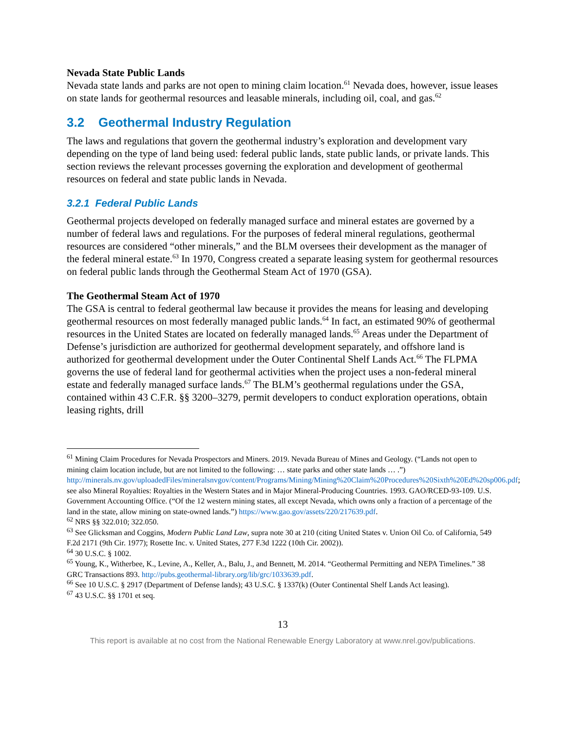Nevada State Public Lands
Nevada state lands and parks are not open to mining claim location.<sup>61</sup> Nevada does, however, issue leases on state lands for geothermal resources and leasable minerals, including oil, coal, and gas.<sup>62</sup>
3.2 Geothermal Industry Regulation
The laws and regulations that govern the geothermal industry’s exploration and development vary depending on the type of land being used: federal public lands, state public lands, or private lands. This section reviews the relevant processes governing the exploration and development of geothermal resources on federal and state public lands in Nevada.
3.2.1 Federal Public Lands
Geothermal projects developed on federally managed surface and mineral estates are governed by a number of federal laws and regulations. For the purposes of federal mineral regulations, geothermal resources are considered “other minerals,” and the BLM oversees their development as the manager of the federal mineral estate.<sup>63</sup> In 1970, Congress created a separate leasing system for geothermal resources on federal public lands through the Geothermal Steam Act of 1970 (GSA).
The Geothermal Steam Act of 1970
The GSA is central to federal geothermal law because it provides the means for leasing and developing geothermal resources on most federally managed public lands.<sup>64</sup> In fact, an estimated 90% of geothermal resources in the United States are located on federally managed lands.<sup>65</sup> Areas under the Department of Defense’s jurisdiction are authorized for geothermal development separately, and offshore land is authorized for geothermal development under the Outer Continental Shelf Lands Act.<sup>66</sup> The FLPMA governs the use of federal land for geothermal activities when the project uses a non-federal mineral estate and federally managed surface lands.<sup>67</sup> The BLM’s geothermal regulations under the GSA, contained within 43 C.F.R. §§ 3200–3279, permit developers to conduct exploration operations, obtain leasing rights, drill
<sup>61</sup> Mining Claim Procedures for Nevada Prospectors and Miners. 2019. Nevada Bureau of Mines and Geology. (“Lands not open to mining claim location include, but are not limited to the following: … state parks and other state lands … .”)
http://minerals.nv.gov/uploadedFiles/mineralsnvgov/content/Programs/Mining/Mining%20Claim%20Procedures%20Sixth%20Ed%20sp006.pdf;
see also Mineral Royalties: Royalties in the Western States and in Major Mineral-Producing Countries. 1993. GAO/RCED-93-109. U.S. Government Accounting Office. (“Of the 12 western mining states, all except Nevada, which owns only a fraction of a percentage of the land in the state, allow mining on state-owned lands.”) https://www.gao.gov/assets/220/217639.pdf.
<sup>62</sup> NRS §§ 322.010; 322.050.
<sup>63</sup> See Glicksman and Coggins, Modern Public Land Law, supra note 30 at 210 (citing United States v. Union Oil Co. of California, 549 F.2d 2171 (9th Cir. 1977); Rosette Inc. v. United States, 277 F.3d 1222 (10th Cir. 2002)).
<sup>64</sup> 30 U.S.C. § 1002.
<sup>65</sup> Young, K., Witherbee, K., Levine, A., Keller, A., Balu, J., and Bennett, M. 2014. “Geothermal Permitting and NEPA Timelines.” 38 GRC Transactions 893. http://pubs.geothermal-library.org/lib/grc/1033639.pdf.
<sup>66</sup> See 10 U.S.C. § 2917 (Department of Defense lands); 43 U.S.C. § 1337(k) (Outer Continental Shelf Lands Act leasing).
<sup>67</sup> 43 U.S.C. §§ 1701 et seq.
13
This report is available at no cost from the National Renewable Energy Laboratory at www.nrel.gov/publications.